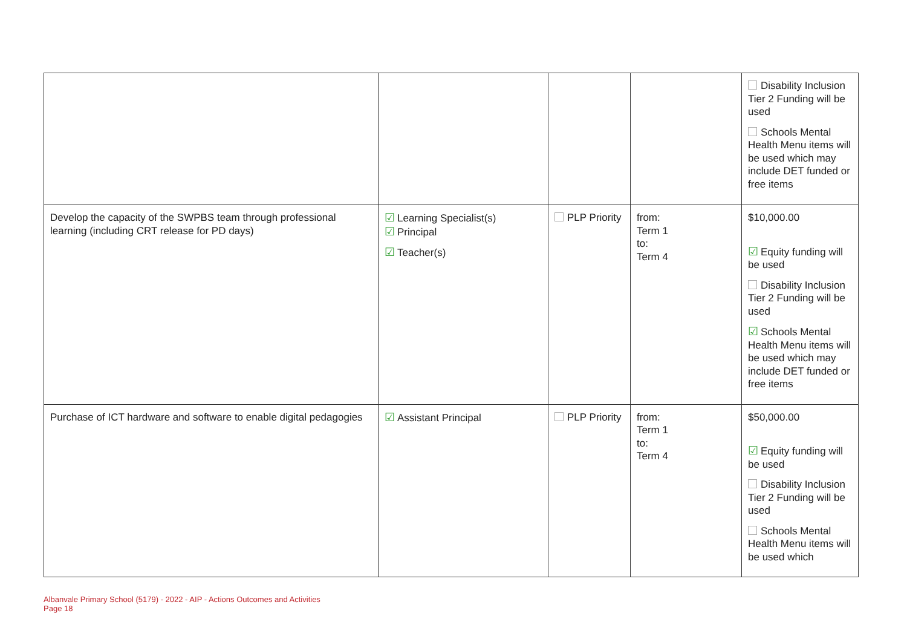| | | | | Disability Inclusion Tier 2 Funding will be used Schools Mental Health Menu items will be used which may include DET funded or free items |
| Develop the capacity of the SWPBS team through professional learning (including CRT release for PD days) | ☑ Learning Specialist(s) ☑ Principal ☑ Teacher(s) | PLP Priority | from: Term 1 to: Term 4 | $10,000.00 ☑ Equity funding will be used Disability Inclusion Tier 2 Funding will be used ☑ Schools Mental Health Menu items will be used which may include DET funded or free items |
| Purchase of ICT hardware and software to enable digital pedagogies | ☑ Assistant Principal | PLP Priority | from: Term 1 to: Term 4 | $50,000.00 ☑ Equity funding will be used Disability Inclusion Tier 2 Funding will be used Schools Mental Health Menu items will be used which |
Albanvale Primary School (5179) - 2022 - AIP - Actions Outcomes and Activities
Page 18